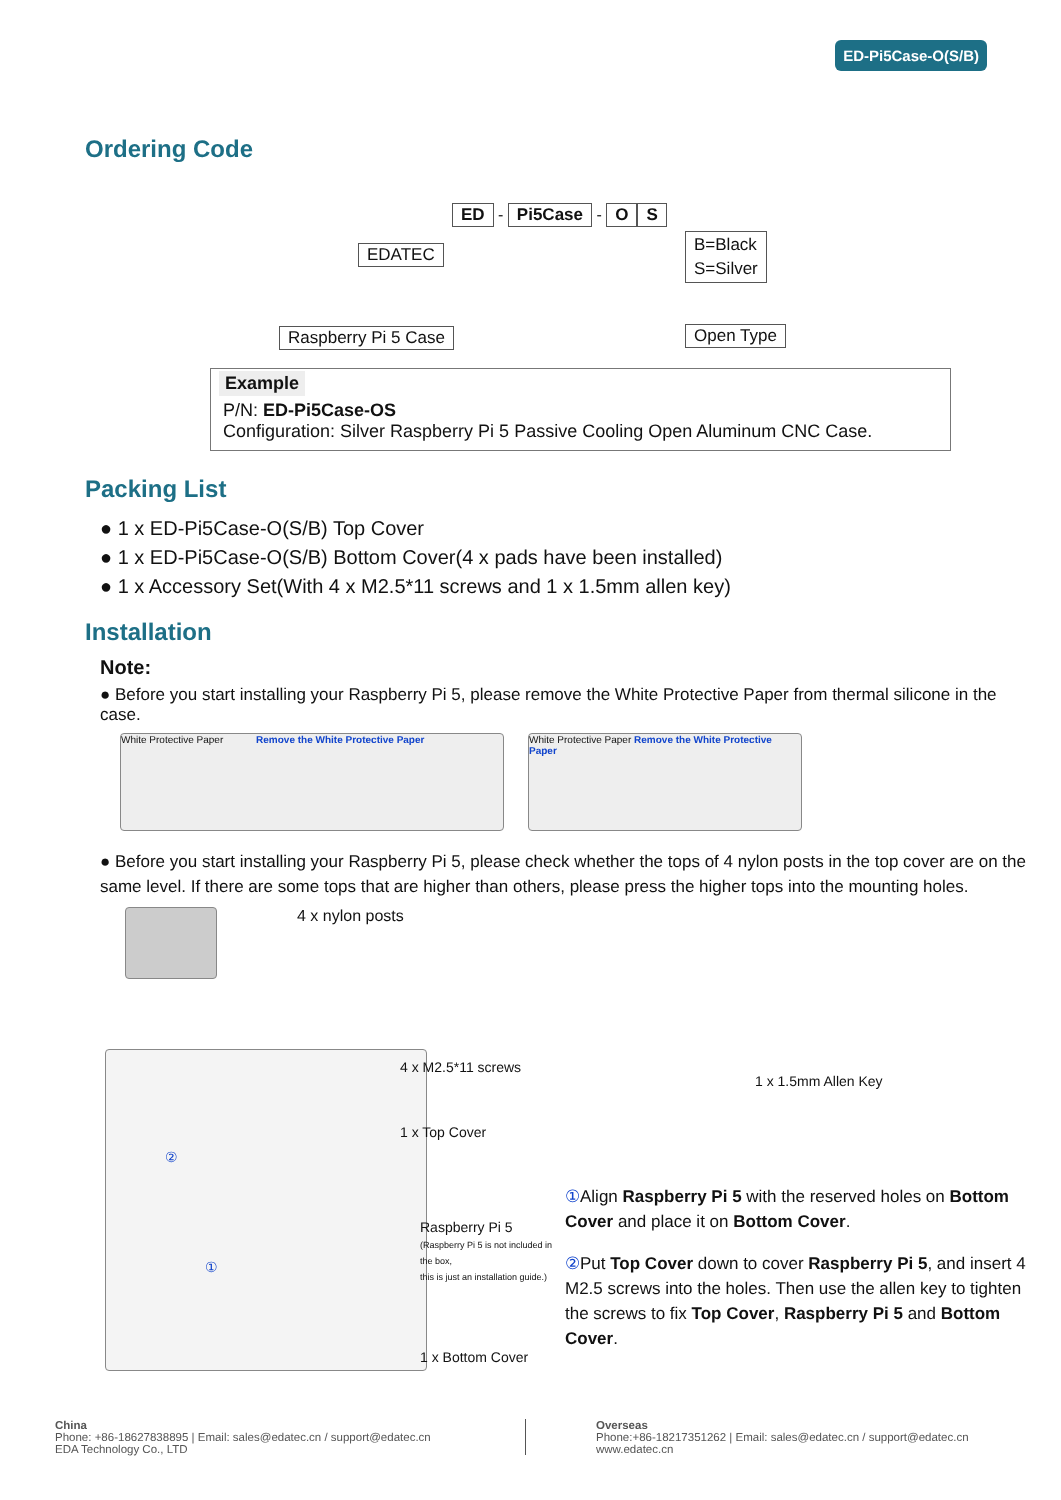ED-Pi5Case-O(S/B)
Ordering Code
ED - Pi5Case - O S
EDATEC
B=Black
S=Silver
Raspberry Pi 5 Case Open Type
Example
P/N: ED-Pi5Case-OS
Configuration: Silver Raspberry Pi 5 Passive Cooling Open Aluminum CNC Case.
Packing List
● 1 x ED-Pi5Case-O(S/B) Top Cover
● 1 x ED-Pi5Case-O(S/B) Bottom Cover(4 x pads have been installed)
● 1 x Accessory Set(With 4 x M2.5*11 screws and 1 x 1.5mm allen key)
Installation
Note:
● Before you start installing your Raspberry Pi 5, please remove the White Protective Paper from thermal silicone in the case.
White Protective Paper Remove the White Protective Paper White Protective Paper Remove the White Protective Paper
● Before you start installing your Raspberry Pi 5, please check whether the tops of 4 nylon posts in the top cover are on the same level. If there are some tops that are higher than others, please press the higher tops into the mounting holes.
4 x nylon posts
4 x M2.5*11 screws
1 x Top Cover
②
Raspberry Pi 5
(Raspberry Pi 5 is not included in the box,
this is just an installation guide.)
①
1 x Bottom Cover
1 x 1.5mm Allen Key
① Align Raspberry Pi 5 with the reserved holes on Bottom Cover and place it on Bottom Cover.
② Put Top Cover down to cover Raspberry Pi 5, and insert 4 M2.5 screws into the holes. Then use the allen key to tighten the screws to fix Top Cover, Raspberry Pi 5 and Bottom Cover.
China
Phone: +86-18627838895 | Email: sales@edatec.cn / support@edatec.cn
EDA Technology Co., LTD
Overseas
Phone:+86-18217351262 | Email: sales@edatec.cn / support@edatec.cn
www.edatec.cn